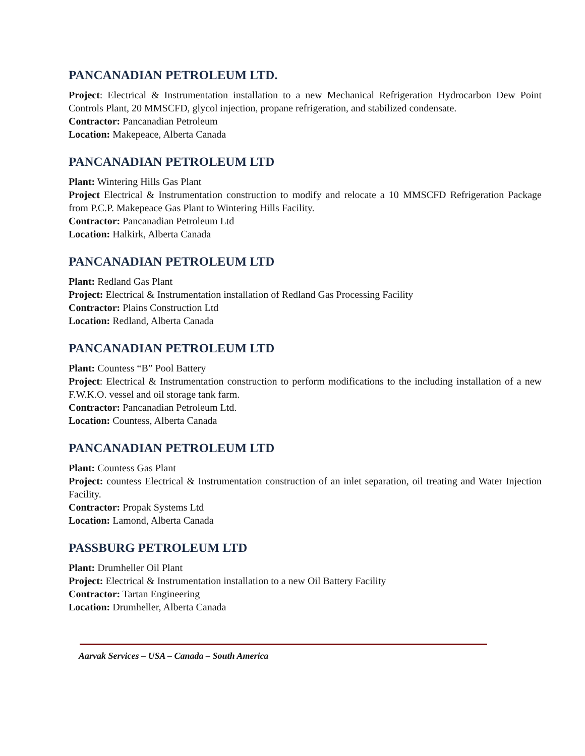PANCANADIAN PETROLEUM LTD.
Project: Electrical & Instrumentation installation to a new Mechanical Refrigeration Hydrocarbon Dew Point Controls Plant, 20 MMSCFD, glycol injection, propane refrigeration, and stabilized condensate.
Contractor: Pancanadian Petroleum
Location: Makepeace, Alberta Canada
PANCANADIAN PETROLEUM LTD
Plant: Wintering Hills Gas Plant
Project Electrical & Instrumentation construction to modify and relocate a 10 MMSCFD Refrigeration Package from P.C.P. Makepeace Gas Plant to Wintering Hills Facility.
Contractor: Pancanadian Petroleum Ltd
Location: Halkirk, Alberta Canada
PANCANADIAN PETROLEUM LTD
Plant: Redland Gas Plant
Project: Electrical & Instrumentation installation of Redland Gas Processing Facility
Contractor: Plains Construction Ltd
Location: Redland, Alberta Canada
PANCANADIAN PETROLEUM LTD
Plant: Countess “B” Pool Battery
Project: Electrical & Instrumentation construction to perform modifications to the including installation of a new F.W.K.O. vessel and oil storage tank farm.
Contractor: Pancanadian Petroleum Ltd.
Location: Countess, Alberta Canada
PANCANADIAN PETROLEUM LTD
Plant: Countess Gas Plant
Project: countess Electrical & Instrumentation construction of an inlet separation, oil treating and Water Injection Facility.
Contractor: Propak Systems Ltd
Location: Lamond, Alberta Canada
PASSBURG PETROLEUM LTD
Plant: Drumheller Oil Plant
Project: Electrical & Instrumentation installation to a new Oil Battery Facility
Contractor: Tartan Engineering
Location: Drumheller, Alberta Canada
Aarvak Services – USA – Canada – South America